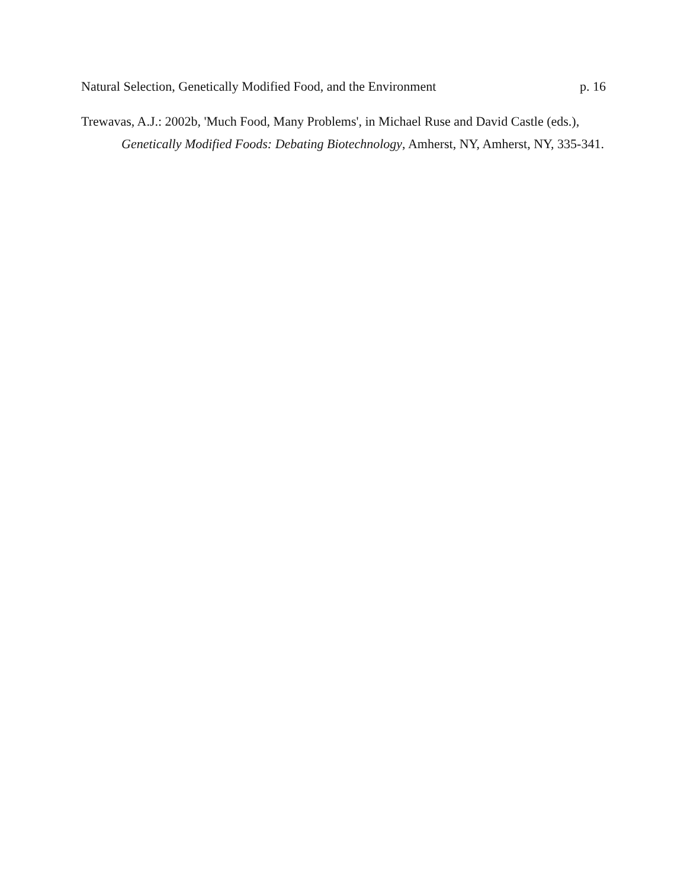Natural Selection, Genetically Modified Food, and the Environment p. 16
Trewavas, A.J.: 2002b, 'Much Food, Many Problems', in Michael Ruse and David Castle (eds.), Genetically Modified Foods: Debating Biotechnology, Amherst, NY, Amherst, NY, 335-341.